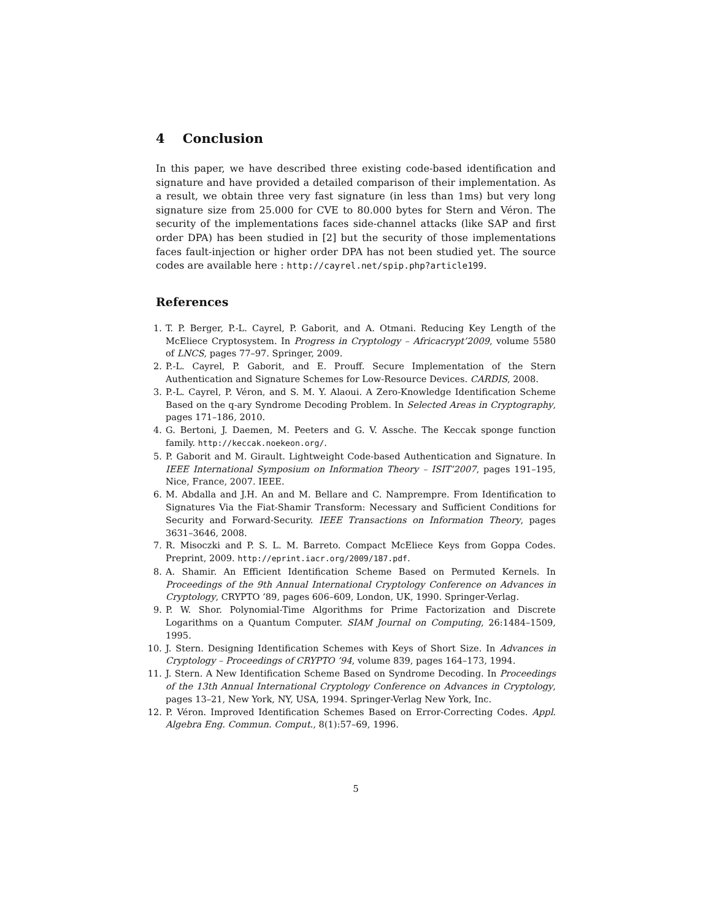4 Conclusion
In this paper, we have described three existing code-based identification and signature and have provided a detailed comparison of their implementation. As a result, we obtain three very fast signature (in less than 1ms) but very long signature size from 25.000 for CVE to 80.000 bytes for Stern and Véron. The security of the implementations faces side-channel attacks (like SAP and first order DPA) has been studied in [2] but the security of those implementations faces fault-injection or higher order DPA has not been studied yet. The source codes are available here : http://cayrel.net/spip.php?article199.
References
1. T. P. Berger, P.-L. Cayrel, P. Gaborit, and A. Otmani. Reducing Key Length of the McEliece Cryptosystem. In Progress in Cryptology – Africacrypt’2009, volume 5580 of LNCS, pages 77–97. Springer, 2009.
2. P.-L. Cayrel, P. Gaborit, and E. Prouff. Secure Implementation of the Stern Authentication and Signature Schemes for Low-Resource Devices. CARDIS, 2008.
3. P.-L. Cayrel, P. Véron, and S. M. Y. Alaoui. A Zero-Knowledge Identification Scheme Based on the q-ary Syndrome Decoding Problem. In Selected Areas in Cryptography, pages 171–186, 2010.
4. G. Bertoni, J. Daemen, M. Peeters and G. V. Assche. The Keccak sponge function family. http://keccak.noekeon.org/.
5. P. Gaborit and M. Girault. Lightweight Code-based Authentication and Signature. In IEEE International Symposium on Information Theory – ISIT’2007, pages 191–195, Nice, France, 2007. IEEE.
6. M. Abdalla and J.H. An and M. Bellare and C. Namprempre. From Identification to Signatures Via the Fiat-Shamir Transform: Necessary and Sufficient Conditions for Security and Forward-Security. IEEE Transactions on Information Theory, pages 3631–3646, 2008.
7. R. Misoczki and P. S. L. M. Barreto. Compact McEliece Keys from Goppa Codes. Preprint, 2009. http://eprint.iacr.org/2009/187.pdf.
8. A. Shamir. An Efficient Identification Scheme Based on Permuted Kernels. In Proceedings of the 9th Annual International Cryptology Conference on Advances in Cryptology, CRYPTO ’89, pages 606–609, London, UK, 1990. Springer-Verlag.
9. P. W. Shor. Polynomial-Time Algorithms for Prime Factorization and Discrete Logarithms on a Quantum Computer. SIAM Journal on Computing, 26:1484–1509, 1995.
10. J. Stern. Designing Identification Schemes with Keys of Short Size. In Advances in Cryptology – Proceedings of CRYPTO ’94, volume 839, pages 164–173, 1994.
11. J. Stern. A New Identification Scheme Based on Syndrome Decoding. In Proceedings of the 13th Annual International Cryptology Conference on Advances in Cryptology, pages 13–21, New York, NY, USA, 1994. Springer-Verlag New York, Inc.
12. P. Véron. Improved Identification Schemes Based on Error-Correcting Codes. Appl. Algebra Eng. Commun. Comput., 8(1):57–69, 1996.
5